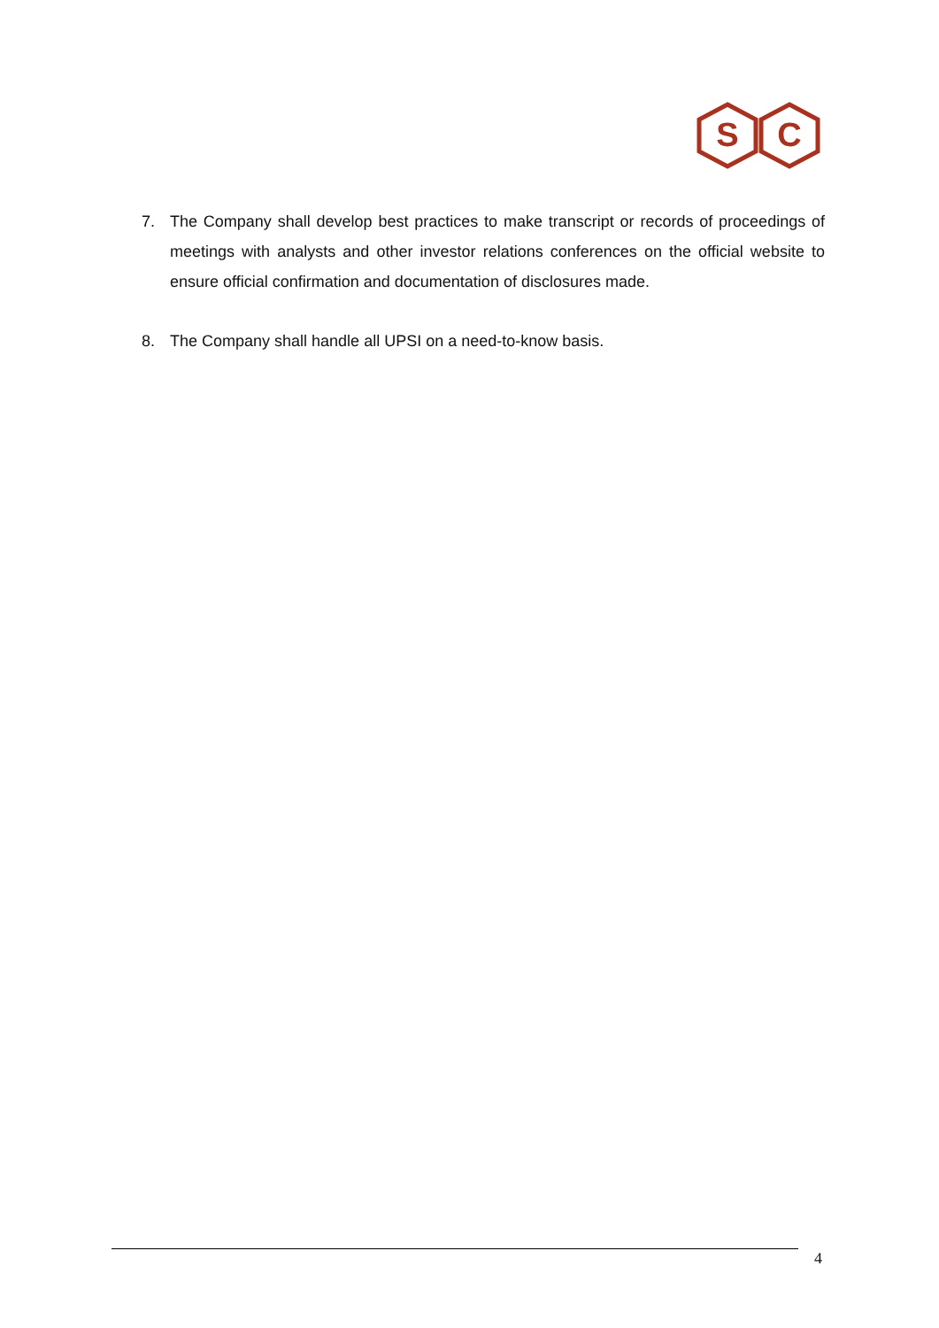S
C
7. The Company shall develop best practices to make transcript or records of proceedings of meetings with analysts and other investor relations conferences on the official website to ensure official confirmation and documentation of disclosures made.
8. The Company shall handle all UPSI on a need-to-know basis.
4